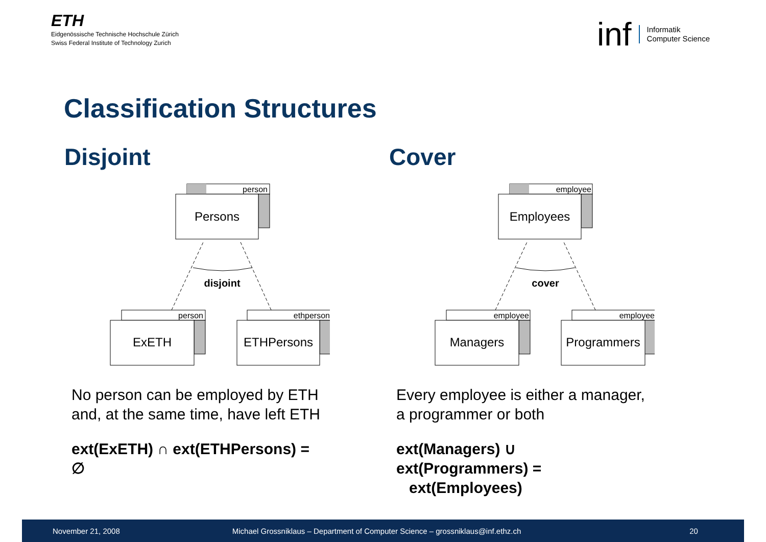ETH
Eidgenössische Technische Hochschule Zürich
Swiss Federal Institute of Technology Zurich
inf Informatik
Computer Science
Classification Structures
Disjoint
person
Persons
disjoint
person
ExETH
ethperson
ETHPersons
No person can be employed by ETH and, at the same time, have left ETH
ext(ExETH) ∩ ext(ETHPersons) = ∅
Cover
employee
Employees
cover
employee
Managers
employee
Programmers
Every employee is either a manager, a programmer or both
ext(Managers) ∪ ext(Programmers) =
ext(Employees)
November 21, 2008
Michael Grossniklaus – Department of Computer Science – grossniklaus@inf.ethz.ch
20